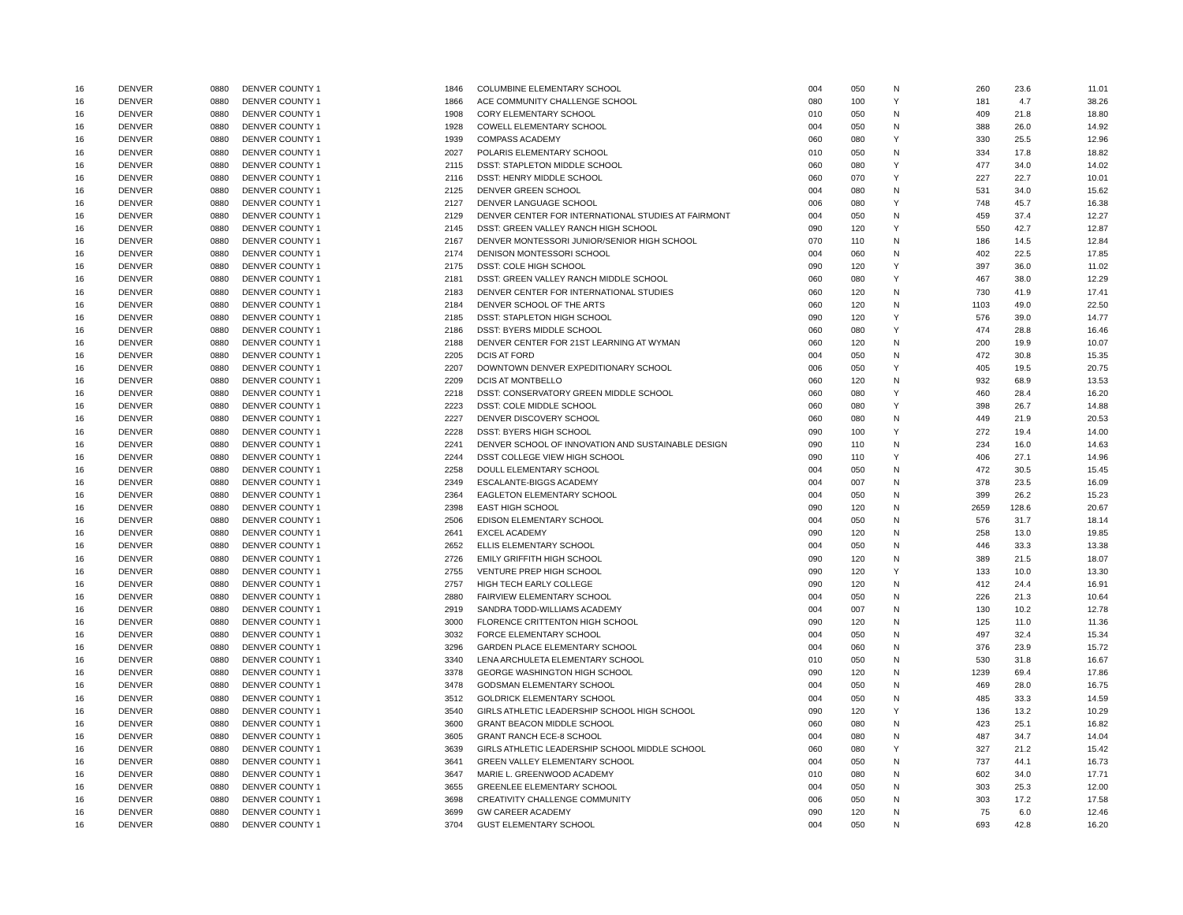| 16 | DENVER | 0880 | DENVER COUNTY 1 | 1846 | COLUMBINE ELEMENTARY SCHOOL | 004 | 050 | N | 260 | 23.6 | 11.01 |
| 16 | DENVER | 0880 | DENVER COUNTY 1 | 1866 | ACE COMMUNITY CHALLENGE SCHOOL | 080 | 100 | Y | 181 | 4.7 | 38.26 |
| 16 | DENVER | 0880 | DENVER COUNTY 1 | 1908 | CORY ELEMENTARY SCHOOL | 010 | 050 | N | 409 | 21.8 | 18.80 |
| 16 | DENVER | 0880 | DENVER COUNTY 1 | 1928 | COWELL ELEMENTARY SCHOOL | 004 | 050 | N | 388 | 26.0 | 14.92 |
| 16 | DENVER | 0880 | DENVER COUNTY 1 | 1939 | COMPASS ACADEMY | 060 | 080 | Y | 330 | 25.5 | 12.96 |
| 16 | DENVER | 0880 | DENVER COUNTY 1 | 2027 | POLARIS ELEMENTARY SCHOOL | 010 | 050 | N | 334 | 17.8 | 18.82 |
| 16 | DENVER | 0880 | DENVER COUNTY 1 | 2115 | DSST: STAPLETON MIDDLE SCHOOL | 060 | 080 | Y | 477 | 34.0 | 14.02 |
| 16 | DENVER | 0880 | DENVER COUNTY 1 | 2116 | DSST: HENRY MIDDLE SCHOOL | 060 | 070 | Y | 227 | 22.7 | 10.01 |
| 16 | DENVER | 0880 | DENVER COUNTY 1 | 2125 | DENVER GREEN SCHOOL | 004 | 080 | N | 531 | 34.0 | 15.62 |
| 16 | DENVER | 0880 | DENVER COUNTY 1 | 2127 | DENVER LANGUAGE SCHOOL | 006 | 080 | Y | 748 | 45.7 | 16.38 |
| 16 | DENVER | 0880 | DENVER COUNTY 1 | 2129 | DENVER CENTER FOR INTERNATIONAL STUDIES AT FAIRMONT | 004 | 050 | N | 459 | 37.4 | 12.27 |
| 16 | DENVER | 0880 | DENVER COUNTY 1 | 2145 | DSST: GREEN VALLEY RANCH HIGH SCHOOL | 090 | 120 | Y | 550 | 42.7 | 12.87 |
| 16 | DENVER | 0880 | DENVER COUNTY 1 | 2167 | DENVER MONTESSORI JUNIOR/SENIOR HIGH SCHOOL | 070 | 110 | N | 186 | 14.5 | 12.84 |
| 16 | DENVER | 0880 | DENVER COUNTY 1 | 2174 | DENISON MONTESSORI SCHOOL | 004 | 060 | N | 402 | 22.5 | 17.85 |
| 16 | DENVER | 0880 | DENVER COUNTY 1 | 2175 | DSST: COLE HIGH SCHOOL | 090 | 120 | Y | 397 | 36.0 | 11.02 |
| 16 | DENVER | 0880 | DENVER COUNTY 1 | 2181 | DSST: GREEN VALLEY RANCH MIDDLE SCHOOL | 060 | 080 | Y | 467 | 38.0 | 12.29 |
| 16 | DENVER | 0880 | DENVER COUNTY 1 | 2183 | DENVER CENTER FOR INTERNATIONAL STUDIES | 060 | 120 | N | 730 | 41.9 | 17.41 |
| 16 | DENVER | 0880 | DENVER COUNTY 1 | 2184 | DENVER SCHOOL OF THE ARTS | 060 | 120 | N | 1103 | 49.0 | 22.50 |
| 16 | DENVER | 0880 | DENVER COUNTY 1 | 2185 | DSST: STAPLETON HIGH SCHOOL | 090 | 120 | Y | 576 | 39.0 | 14.77 |
| 16 | DENVER | 0880 | DENVER COUNTY 1 | 2186 | DSST: BYERS MIDDLE SCHOOL | 060 | 080 | Y | 474 | 28.8 | 16.46 |
| 16 | DENVER | 0880 | DENVER COUNTY 1 | 2188 | DENVER CENTER FOR 21ST LEARNING AT WYMAN | 060 | 120 | N | 200 | 19.9 | 10.07 |
| 16 | DENVER | 0880 | DENVER COUNTY 1 | 2205 | DCIS AT FORD | 004 | 050 | N | 472 | 30.8 | 15.35 |
| 16 | DENVER | 0880 | DENVER COUNTY 1 | 2207 | DOWNTOWN DENVER EXPEDITIONARY SCHOOL | 006 | 050 | Y | 405 | 19.5 | 20.75 |
| 16 | DENVER | 0880 | DENVER COUNTY 1 | 2209 | DCIS AT MONTBELLO | 060 | 120 | N | 932 | 68.9 | 13.53 |
| 16 | DENVER | 0880 | DENVER COUNTY 1 | 2218 | DSST: CONSERVATORY GREEN MIDDLE SCHOOL | 060 | 080 | Y | 460 | 28.4 | 16.20 |
| 16 | DENVER | 0880 | DENVER COUNTY 1 | 2223 | DSST: COLE MIDDLE SCHOOL | 060 | 080 | Y | 398 | 26.7 | 14.88 |
| 16 | DENVER | 0880 | DENVER COUNTY 1 | 2227 | DENVER DISCOVERY SCHOOL | 060 | 080 | N | 449 | 21.9 | 20.53 |
| 16 | DENVER | 0880 | DENVER COUNTY 1 | 2228 | DSST: BYERS HIGH SCHOOL | 090 | 100 | Y | 272 | 19.4 | 14.00 |
| 16 | DENVER | 0880 | DENVER COUNTY 1 | 2241 | DENVER SCHOOL OF INNOVATION AND SUSTAINABLE DESIGN | 090 | 110 | N | 234 | 16.0 | 14.63 |
| 16 | DENVER | 0880 | DENVER COUNTY 1 | 2244 | DSST COLLEGE VIEW HIGH SCHOOL | 090 | 110 | Y | 406 | 27.1 | 14.96 |
| 16 | DENVER | 0880 | DENVER COUNTY 1 | 2258 | DOULL ELEMENTARY SCHOOL | 004 | 050 | N | 472 | 30.5 | 15.45 |
| 16 | DENVER | 0880 | DENVER COUNTY 1 | 2349 | ESCALANTE-BIGGS ACADEMY | 004 | 007 | N | 378 | 23.5 | 16.09 |
| 16 | DENVER | 0880 | DENVER COUNTY 1 | 2364 | EAGLETON ELEMENTARY SCHOOL | 004 | 050 | N | 399 | 26.2 | 15.23 |
| 16 | DENVER | 0880 | DENVER COUNTY 1 | 2398 | EAST HIGH SCHOOL | 090 | 120 | N | 2659 | 128.6 | 20.67 |
| 16 | DENVER | 0880 | DENVER COUNTY 1 | 2506 | EDISON ELEMENTARY SCHOOL | 004 | 050 | N | 576 | 31.7 | 18.14 |
| 16 | DENVER | 0880 | DENVER COUNTY 1 | 2641 | EXCEL ACADEMY | 090 | 120 | N | 258 | 13.0 | 19.85 |
| 16 | DENVER | 0880 | DENVER COUNTY 1 | 2652 | ELLIS ELEMENTARY SCHOOL | 004 | 050 | N | 446 | 33.3 | 13.38 |
| 16 | DENVER | 0880 | DENVER COUNTY 1 | 2726 | EMILY GRIFFITH HIGH SCHOOL | 090 | 120 | N | 389 | 21.5 | 18.07 |
| 16 | DENVER | 0880 | DENVER COUNTY 1 | 2755 | VENTURE PREP HIGH SCHOOL | 090 | 120 | Y | 133 | 10.0 | 13.30 |
| 16 | DENVER | 0880 | DENVER COUNTY 1 | 2757 | HIGH TECH EARLY COLLEGE | 090 | 120 | N | 412 | 24.4 | 16.91 |
| 16 | DENVER | 0880 | DENVER COUNTY 1 | 2880 | FAIRVIEW ELEMENTARY SCHOOL | 004 | 050 | N | 226 | 21.3 | 10.64 |
| 16 | DENVER | 0880 | DENVER COUNTY 1 | 2919 | SANDRA TODD-WILLIAMS ACADEMY | 004 | 007 | N | 130 | 10.2 | 12.78 |
| 16 | DENVER | 0880 | DENVER COUNTY 1 | 3000 | FLORENCE CRITTENTON HIGH SCHOOL | 090 | 120 | N | 125 | 11.0 | 11.36 |
| 16 | DENVER | 0880 | DENVER COUNTY 1 | 3032 | FORCE ELEMENTARY SCHOOL | 004 | 050 | N | 497 | 32.4 | 15.34 |
| 16 | DENVER | 0880 | DENVER COUNTY 1 | 3296 | GARDEN PLACE ELEMENTARY SCHOOL | 004 | 060 | N | 376 | 23.9 | 15.72 |
| 16 | DENVER | 0880 | DENVER COUNTY 1 | 3340 | LENA ARCHULETA ELEMENTARY SCHOOL | 010 | 050 | N | 530 | 31.8 | 16.67 |
| 16 | DENVER | 0880 | DENVER COUNTY 1 | 3378 | GEORGE WASHINGTON HIGH SCHOOL | 090 | 120 | N | 1239 | 69.4 | 17.86 |
| 16 | DENVER | 0880 | DENVER COUNTY 1 | 3478 | GODSMAN ELEMENTARY SCHOOL | 004 | 050 | N | 469 | 28.0 | 16.75 |
| 16 | DENVER | 0880 | DENVER COUNTY 1 | 3512 | GOLDRICK ELEMENTARY SCHOOL | 004 | 050 | N | 485 | 33.3 | 14.59 |
| 16 | DENVER | 0880 | DENVER COUNTY 1 | 3540 | GIRLS ATHLETIC LEADERSHIP SCHOOL HIGH SCHOOL | 090 | 120 | Y | 136 | 13.2 | 10.29 |
| 16 | DENVER | 0880 | DENVER COUNTY 1 | 3600 | GRANT BEACON MIDDLE SCHOOL | 060 | 080 | N | 423 | 25.1 | 16.82 |
| 16 | DENVER | 0880 | DENVER COUNTY 1 | 3605 | GRANT RANCH ECE-8 SCHOOL | 004 | 080 | N | 487 | 34.7 | 14.04 |
| 16 | DENVER | 0880 | DENVER COUNTY 1 | 3639 | GIRLS ATHLETIC LEADERSHIP SCHOOL MIDDLE SCHOOL | 060 | 080 | Y | 327 | 21.2 | 15.42 |
| 16 | DENVER | 0880 | DENVER COUNTY 1 | 3641 | GREEN VALLEY ELEMENTARY SCHOOL | 004 | 050 | N | 737 | 44.1 | 16.73 |
| 16 | DENVER | 0880 | DENVER COUNTY 1 | 3647 | MARIE L. GREENWOOD ACADEMY | 010 | 080 | N | 602 | 34.0 | 17.71 |
| 16 | DENVER | 0880 | DENVER COUNTY 1 | 3655 | GREENLEE ELEMENTARY SCHOOL | 004 | 050 | N | 303 | 25.3 | 12.00 |
| 16 | DENVER | 0880 | DENVER COUNTY 1 | 3698 | CREATIVITY CHALLENGE COMMUNITY | 006 | 050 | N | 303 | 17.2 | 17.58 |
| 16 | DENVER | 0880 | DENVER COUNTY 1 | 3699 | GW CAREER ACADEMY | 090 | 120 | N | 75 | 6.0 | 12.46 |
| 16 | DENVER | 0880 | DENVER COUNTY 1 | 3704 | GUST ELEMENTARY SCHOOL | 004 | 050 | N | 693 | 42.8 | 16.20 |